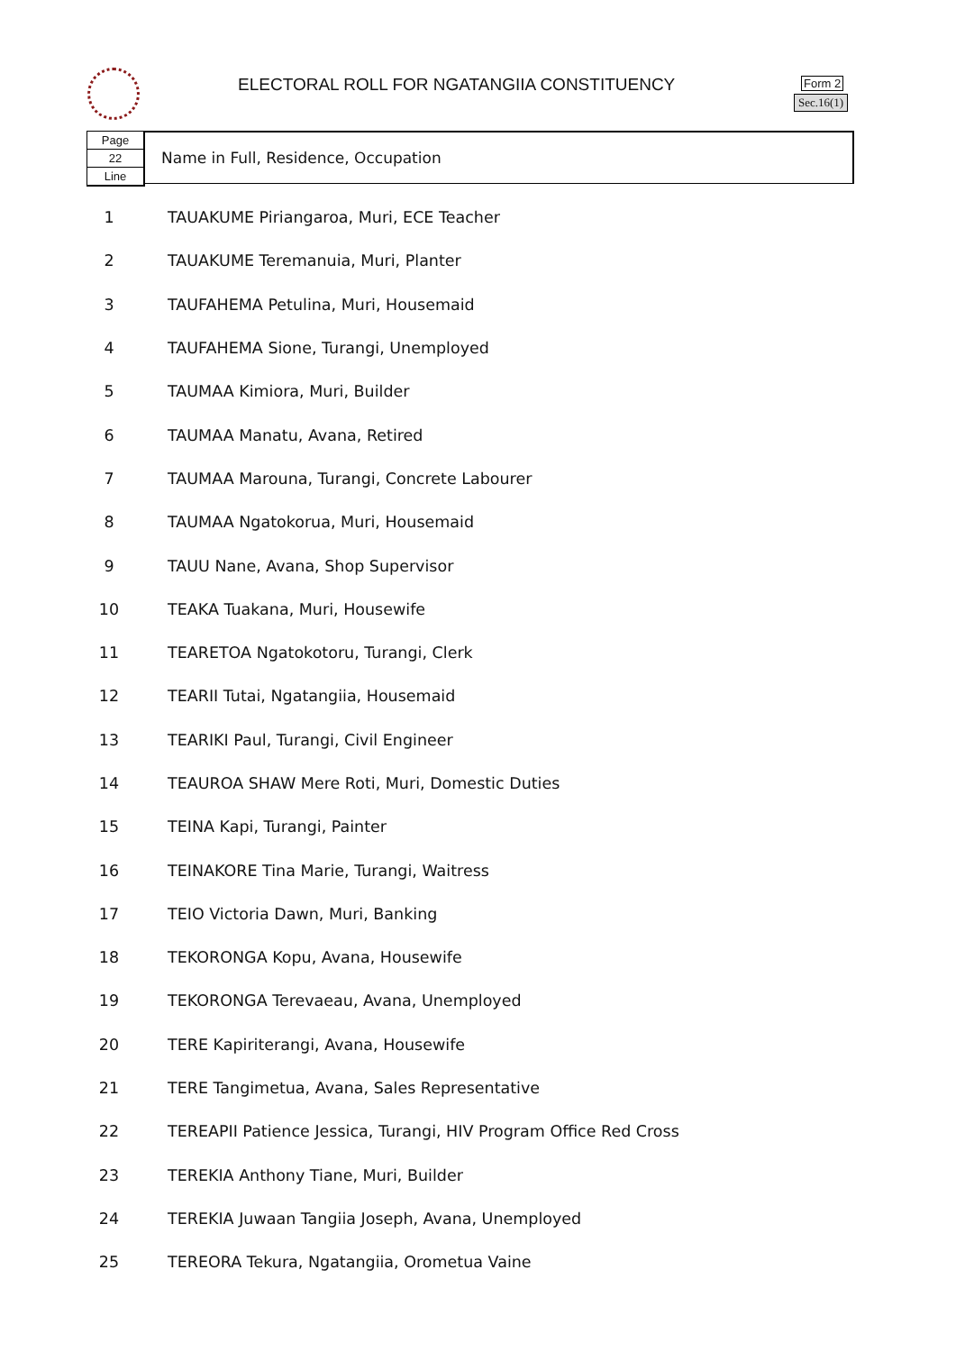ELECTORAL ROLL FOR NGATANGIIA CONSTITUENCY
Form 2
Sec.16(1)
Page
22
Line
Name in Full, Residence, Occupation
| 1 | TAUAKUME Piriangaroa, Muri, ECE Teacher |
| 2 | TAUAKUME Teremanuia, Muri, Planter |
| 3 | TAUFAHEMA Petulina, Muri, Housemaid |
| 4 | TAUFAHEMA Sione, Turangi, Unemployed |
| 5 | TAUMAA Kimiora, Muri, Builder |
| 6 | TAUMAA Manatu, Avana, Retired |
| 7 | TAUMAA Marouna, Turangi, Concrete Labourer |
| 8 | TAUMAA Ngatokorua, Muri, Housemaid |
| 9 | TAUU Nane, Avana, Shop Supervisor |
| 10 | TEAKA Tuakana, Muri, Housewife |
| 11 | TEARETOA Ngatokotoru, Turangi, Clerk |
| 12 | TEARII Tutai, Ngatangiia, Housemaid |
| 13 | TEARIKI Paul, Turangi, Civil Engineer |
| 14 | TEAUROA SHAW Mere Roti, Muri, Domestic Duties |
| 15 | TEINA Kapi, Turangi, Painter |
| 16 | TEINAKORE Tina Marie, Turangi, Waitress |
| 17 | TEIO Victoria Dawn, Muri, Banking |
| 18 | TEKORONGA Kopu, Avana, Housewife |
| 19 | TEKORONGA Terevaeau, Avana, Unemployed |
| 20 | TERE Kapiriterangi, Avana, Housewife |
| 21 | TERE Tangimetua, Avana, Sales Representative |
| 22 | TEREAPII Patience Jessica, Turangi, HIV Program Office Red Cross |
| 23 | TEREKIA Anthony Tiane, Muri, Builder |
| 24 | TEREKIA Juwaan Tangiia Joseph, Avana, Unemployed |
| 25 | TEREORA Tekura, Ngatangiia, Orometua Vaine |